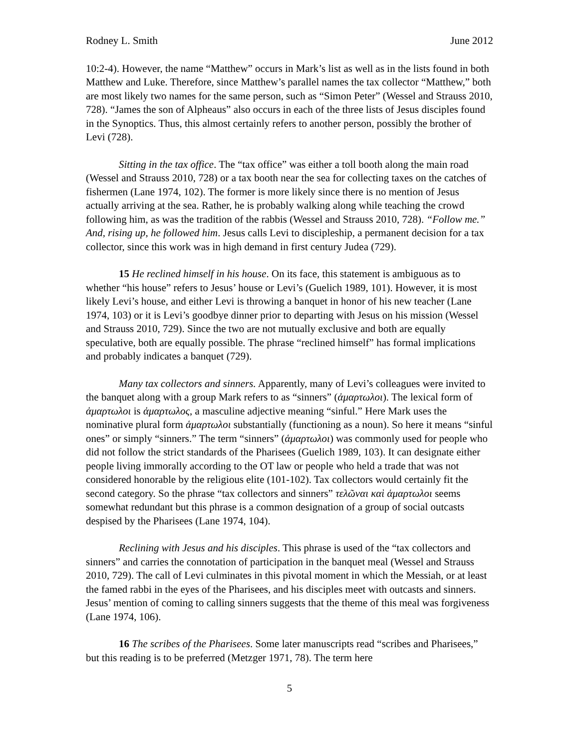Rodney L. Smith June 2012
10:2-4). However, the name “Matthew” occurs in Mark’s list as well as in the lists found in both Matthew and Luke. Therefore, since Matthew’s parallel names the tax collector “Matthew,” both are most likely two names for the same person, such as “Simon Peter” (Wessel and Strauss 2010, 728). “James the son of Alpheaus” also occurs in each of the three lists of Jesus disciples found in the Synoptics. Thus, this almost certainly refers to another person, possibly the brother of Levi (728).
Sitting in the tax office. The “tax office” was either a toll booth along the main road (Wessel and Strauss 2010, 728) or a tax booth near the sea for collecting taxes on the catches of fishermen (Lane 1974, 102). The former is more likely since there is no mention of Jesus actually arriving at the sea. Rather, he is probably walking along while teaching the crowd following him, as was the tradition of the rabbis (Wessel and Strauss 2010, 728). “Follow me.” And, rising up, he followed him. Jesus calls Levi to discipleship, a permanent decision for a tax collector, since this work was in high demand in first century Judea (729).
15 He reclined himself in his house. On its face, this statement is ambiguous as to whether “his house” refers to Jesus’ house or Levi’s (Guelich 1989, 101). However, it is most likely Levi’s house, and either Levi is throwing a banquet in honor of his new teacher (Lane 1974, 103) or it is Levi’s goodbye dinner prior to departing with Jesus on his mission (Wessel and Strauss 2010, 729). Since the two are not mutually exclusive and both are equally speculative, both are equally possible. The phrase “reclined himself” has formal implications and probably indicates a banquet (729).
Many tax collectors and sinners. Apparently, many of Levi’s colleagues were invited to the banquet along with a group Mark refers to as “sinners” (ἁμαρτωλοι). The lexical form of ἁμαρτωλοι is ἁμαρτωλος, a masculine adjective meaning “sinful.” Here Mark uses the nominative plural form ἁμαρτωλοι substantially (functioning as a noun). So here it means “sinful ones” or simply “sinners.” The term “sinners” (ἁμαρτωλοι) was commonly used for people who did not follow the strict standards of the Pharisees (Guelich 1989, 103). It can designate either people living immorally according to the OT law or people who held a trade that was not considered honorable by the religious elite (101-102). Tax collectors would certainly fit the second category. So the phrase “tax collectors and sinners” τελῶναι καὶ ἁμαρτωλοι seems somewhat redundant but this phrase is a common designation of a group of social outcasts despised by the Pharisees (Lane 1974, 104).
Reclining with Jesus and his disciples. This phrase is used of the “tax collectors and sinners” and carries the connotation of participation in the banquet meal (Wessel and Strauss 2010, 729). The call of Levi culminates in this pivotal moment in which the Messiah, or at least the famed rabbi in the eyes of the Pharisees, and his disciples meet with outcasts and sinners. Jesus’ mention of coming to calling sinners suggests that the theme of this meal was forgiveness (Lane 1974, 106).
16 The scribes of the Pharisees. Some later manuscripts read “scribes and Pharisees,” but this reading is to be preferred (Metzger 1971, 78). The term here
5